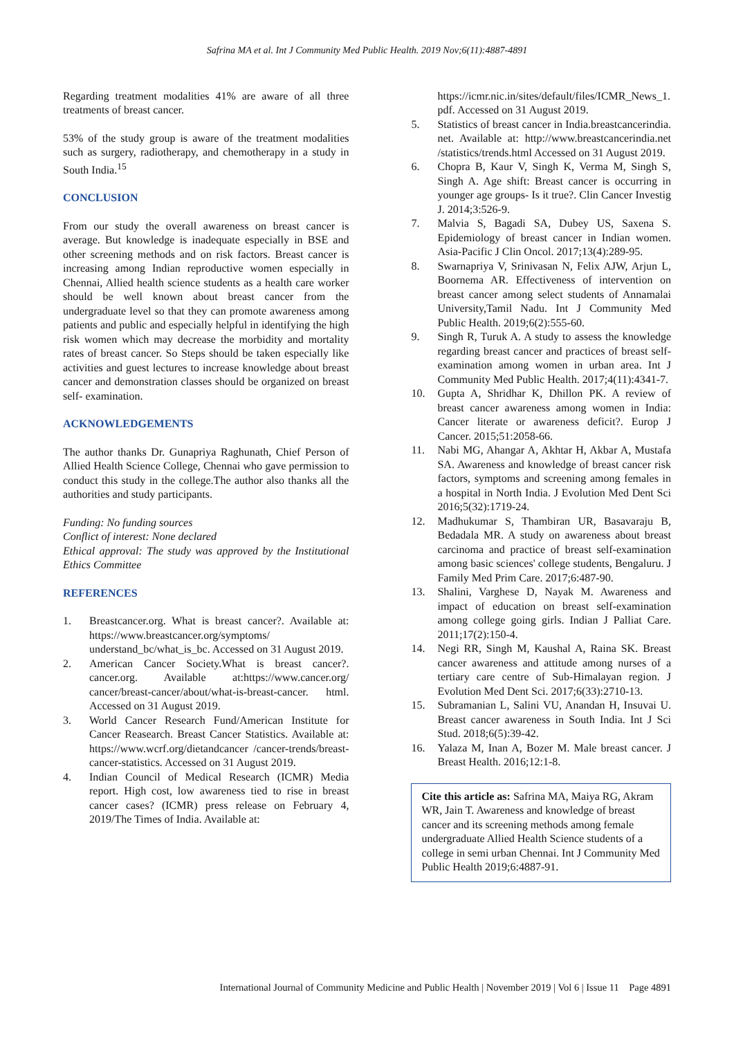Safrina MA et al. Int J Community Med Public Health. 2019 Nov;6(11):4887-4891
Regarding treatment modalities 41% are aware of all three treatments of breast cancer.
53% of the study group is aware of the treatment modalities such as surgery, radiotherapy, and chemotherapy in a study in South India.<sup>15</sup>
CONCLUSION
From our study the overall awareness on breast cancer is average. But knowledge is inadequate especially in BSE and other screening methods and on risk factors. Breast cancer is increasing among Indian reproductive women especially in Chennai, Allied health science students as a health care worker should be well known about breast cancer from the undergraduate level so that they can promote awareness among patients and public and especially helpful in identifying the high risk women which may decrease the morbidity and mortality rates of breast cancer. So Steps should be taken especially like activities and guest lectures to increase knowledge about breast cancer and demonstration classes should be organized on breast self- examination.
ACKNOWLEDGEMENTS
The author thanks Dr. Gunapriya Raghunath, Chief Person of Allied Health Science College, Chennai who gave permission to conduct this study in the college.The author also thanks all the authorities and study participants.
Funding: No funding sources
Conflict of interest: None declared
Ethical approval: The study was approved by the Institutional Ethics Committee
REFERENCES
1. Breastcancer.org. What is breast cancer?. Available at: https://www.breastcancer.org/symptoms/ understand_bc/what_is_bc. Accessed on 31 August 2019.
2. American Cancer Society.What is breast cancer?. cancer.org. Available at:https://www.cancer.org/ cancer/breast-cancer/about/what-is-breast-cancer. html. Accessed on 31 August 2019.
3. World Cancer Research Fund/American Institute for Cancer Reasearch. Breast Cancer Statistics. Available at: https://www.wcrf.org/dietandcancer /cancer-trends/breast-cancer-statistics. Accessed on 31 August 2019.
4. Indian Council of Medical Research (ICMR) Media report. High cost, low awareness tied to rise in breast cancer cases? (ICMR) press release on February 4, 2019/The Times of India. Available at:
https://icmr.nic.in/sites/default/files/ICMR_News_1. pdf. Accessed on 31 August 2019.
5. Statistics of breast cancer in India.breastcancerindia. net. Available at: http://www.breastcancerindia.net /statistics/trends.html Accessed on 31 August 2019.
6. Chopra B, Kaur V, Singh K, Verma M, Singh S, Singh A. Age shift: Breast cancer is occurring in younger age groups- Is it true?. Clin Cancer Investig J. 2014;3:526-9.
7. Malvia S, Bagadi SA, Dubey US, Saxena S. Epidemiology of breast cancer in Indian women. Asia-Pacific J Clin Oncol. 2017;13(4):289-95.
8. Swarnapriya V, Srinivasan N, Felix AJW, Arjun L, Boornema AR. Effectiveness of intervention on breast cancer among select students of Annamalai University,Tamil Nadu. Int J Community Med Public Health. 2019;6(2):555-60.
9. Singh R, Turuk A. A study to assess the knowledge regarding breast cancer and practices of breast self-examination among women in urban area. Int J Community Med Public Health. 2017;4(11):4341-7.
10. Gupta A, Shridhar K, Dhillon PK. A review of breast cancer awareness among women in India: Cancer literate or awareness deficit?. Europ J Cancer. 2015;51:2058-66.
11. Nabi MG, Ahangar A, Akhtar H, Akbar A, Mustafa SA. Awareness and knowledge of breast cancer risk factors, symptoms and screening among females in a hospital in North India. J Evolution Med Dent Sci 2016;5(32):1719-24.
12. Madhukumar S, Thambiran UR, Basavaraju B, Bedadala MR. A study on awareness about breast carcinoma and practice of breast self-examination among basic sciences' college students, Bengaluru. J Family Med Prim Care. 2017;6:487-90.
13. Shalini, Varghese D, Nayak M. Awareness and impact of education on breast self-examination among college going girls. Indian J Palliat Care. 2011;17(2):150-4.
14. Negi RR, Singh M, Kaushal A, Raina SK. Breast cancer awareness and attitude among nurses of a tertiary care centre of Sub-Himalayan region. J Evolution Med Dent Sci. 2017;6(33):2710-13.
15. Subramanian L, Salini VU, Anandan H, Insuvai U. Breast cancer awareness in South India. Int J Sci Stud. 2018;6(5):39-42.
16. Yalaza M, Inan A, Bozer M. Male breast cancer. J Breast Health. 2016;12:1-8.
Cite this article as: Safrina MA, Maiya RG, Akram WR, Jain T. Awareness and knowledge of breast cancer and its screening methods among female undergraduate Allied Health Science students of a college in semi urban Chennai. Int J Community Med Public Health 2019;6:4887-91.
International Journal of Community Medicine and Public Health | November 2019 | Vol 6 | Issue 11 Page 4891